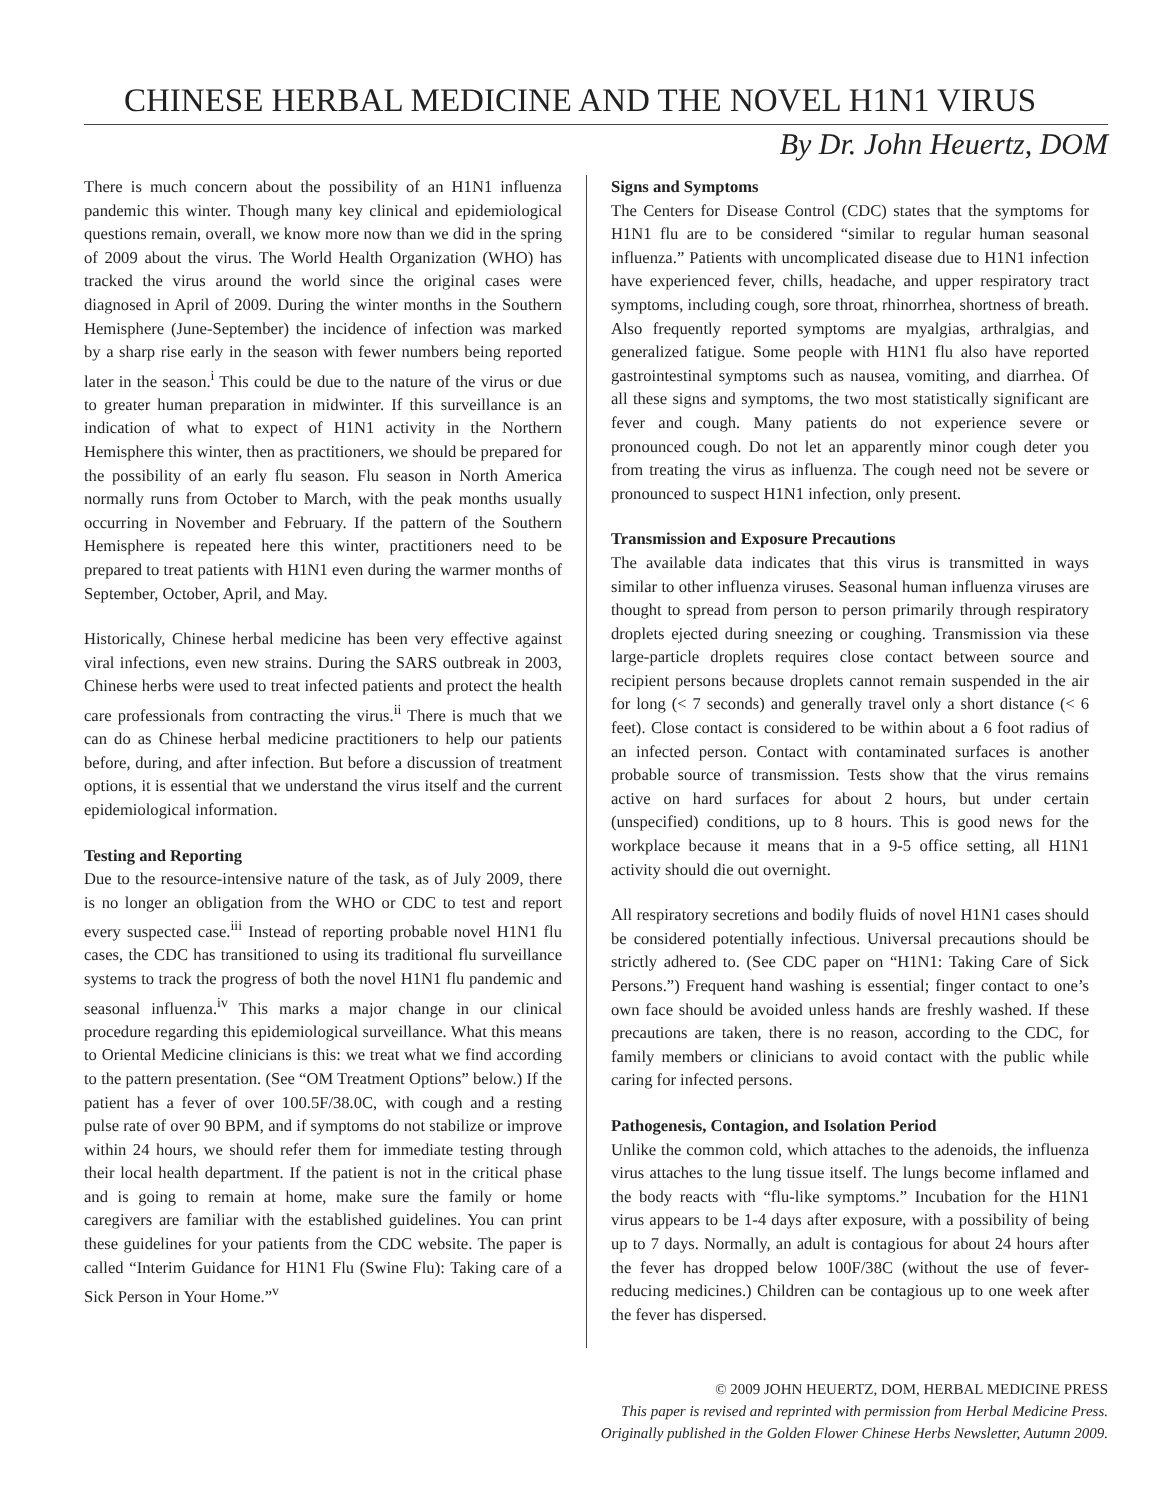CHINESE HERBAL MEDICINE AND THE NOVEL H1N1 VIRUS
By Dr. John Heuertz, DOM
There is much concern about the possibility of an H1N1 influenza pandemic this winter. Though many key clinical and epidemiological questions remain, overall, we know more now than we did in the spring of 2009 about the virus. The World Health Organization (WHO) has tracked the virus around the world since the original cases were diagnosed in April of 2009. During the winter months in the Southern Hemisphere (June-September) the incidence of infection was marked by a sharp rise early in the season with fewer numbers being reported later in the season.<sup>i</sup> This could be due to the nature of the virus or due to greater human preparation in midwinter. If this surveillance is an indication of what to expect of H1N1 activity in the Northern Hemisphere this winter, then as practitioners, we should be prepared for the possibility of an early flu season. Flu season in North America normally runs from October to March, with the peak months usually occurring in November and February. If the pattern of the Southern Hemisphere is repeated here this winter, practitioners need to be prepared to treat patients with H1N1 even during the warmer months of September, October, April, and May.
Historically, Chinese herbal medicine has been very effective against viral infections, even new strains. During the SARS outbreak in 2003, Chinese herbs were used to treat infected patients and protect the health care professionals from contracting the virus.<sup>ii</sup> There is much that we can do as Chinese herbal medicine practitioners to help our patients before, during, and after infection. But before a discussion of treatment options, it is essential that we understand the virus itself and the current epidemiological information.
Testing and Reporting
Due to the resource-intensive nature of the task, as of July 2009, there is no longer an obligation from the WHO or CDC to test and report every suspected case.<sup>iii</sup> Instead of reporting probable novel H1N1 flu cases, the CDC has transitioned to using its traditional flu surveillance systems to track the progress of both the novel H1N1 flu pandemic and seasonal influenza.<sup>iv</sup> This marks a major change in our clinical procedure regarding this epidemiological surveillance. What this means to Oriental Medicine clinicians is this: we treat what we find according to the pattern presentation. (See “OM Treatment Options” below.) If the patient has a fever of over 100.5F/38.0C, with cough and a resting pulse rate of over 90 BPM, and if symptoms do not stabilize or improve within 24 hours, we should refer them for immediate testing through their local health department. If the patient is not in the critical phase and is going to remain at home, make sure the family or home caregivers are familiar with the established guidelines. You can print these guidelines for your patients from the CDC website. The paper is called “Interim Guidance for H1N1 Flu (Swine Flu): Taking care of a Sick Person in Your Home.”<sup>v</sup>
Signs and Symptoms
The Centers for Disease Control (CDC) states that the symptoms for H1N1 flu are to be considered “similar to regular human seasonal influenza.” Patients with uncomplicated disease due to H1N1 infection have experienced fever, chills, headache, and upper respiratory tract symptoms, including cough, sore throat, rhinorrhea, shortness of breath. Also frequently reported symptoms are myalgias, arthralgias, and generalized fatigue. Some people with H1N1 flu also have reported gastrointestinal symptoms such as nausea, vomiting, and diarrhea. Of all these signs and symptoms, the two most statistically significant are fever and cough. Many patients do not experience severe or pronounced cough. Do not let an apparently minor cough deter you from treating the virus as influenza. The cough need not be severe or pronounced to suspect H1N1 infection, only present.
Transmission and Exposure Precautions
The available data indicates that this virus is transmitted in ways similar to other influenza viruses. Seasonal human influenza viruses are thought to spread from person to person primarily through respiratory droplets ejected during sneezing or coughing. Transmission via these large-particle droplets requires close contact between source and recipient persons because droplets cannot remain suspended in the air for long (< 7 seconds) and generally travel only a short distance (< 6 feet). Close contact is considered to be within about a 6 foot radius of an infected person. Contact with contaminated surfaces is another probable source of transmission. Tests show that the virus remains active on hard surfaces for about 2 hours, but under certain (unspecified) conditions, up to 8 hours. This is good news for the workplace because it means that in a 9-5 office setting, all H1N1 activity should die out overnight.
All respiratory secretions and bodily fluids of novel H1N1 cases should be considered potentially infectious. Universal precautions should be strictly adhered to. (See CDC paper on “H1N1: Taking Care of Sick Persons.”) Frequent hand washing is essential; finger contact to one’s own face should be avoided unless hands are freshly washed. If these precautions are taken, there is no reason, according to the CDC, for family members or clinicians to avoid contact with the public while caring for infected persons.
Pathogenesis, Contagion, and Isolation Period
Unlike the common cold, which attaches to the adenoids, the influenza virus attaches to the lung tissue itself. The lungs become inflamed and the body reacts with “flu-like symptoms.” Incubation for the H1N1 virus appears to be 1-4 days after exposure, with a possibility of being up to 7 days. Normally, an adult is contagious for about 24 hours after the fever has dropped below 100F/38C (without the use of fever-reducing medicines.) Children can be contagious up to one week after the fever has dispersed.
© 2009 JOHN HEUERTZ, DOM, HERBAL MEDICINE PRESS
This paper is revised and reprinted with permission from Herbal Medicine Press.
Originally published in the Golden Flower Chinese Herbs Newsletter, Autumn 2009.